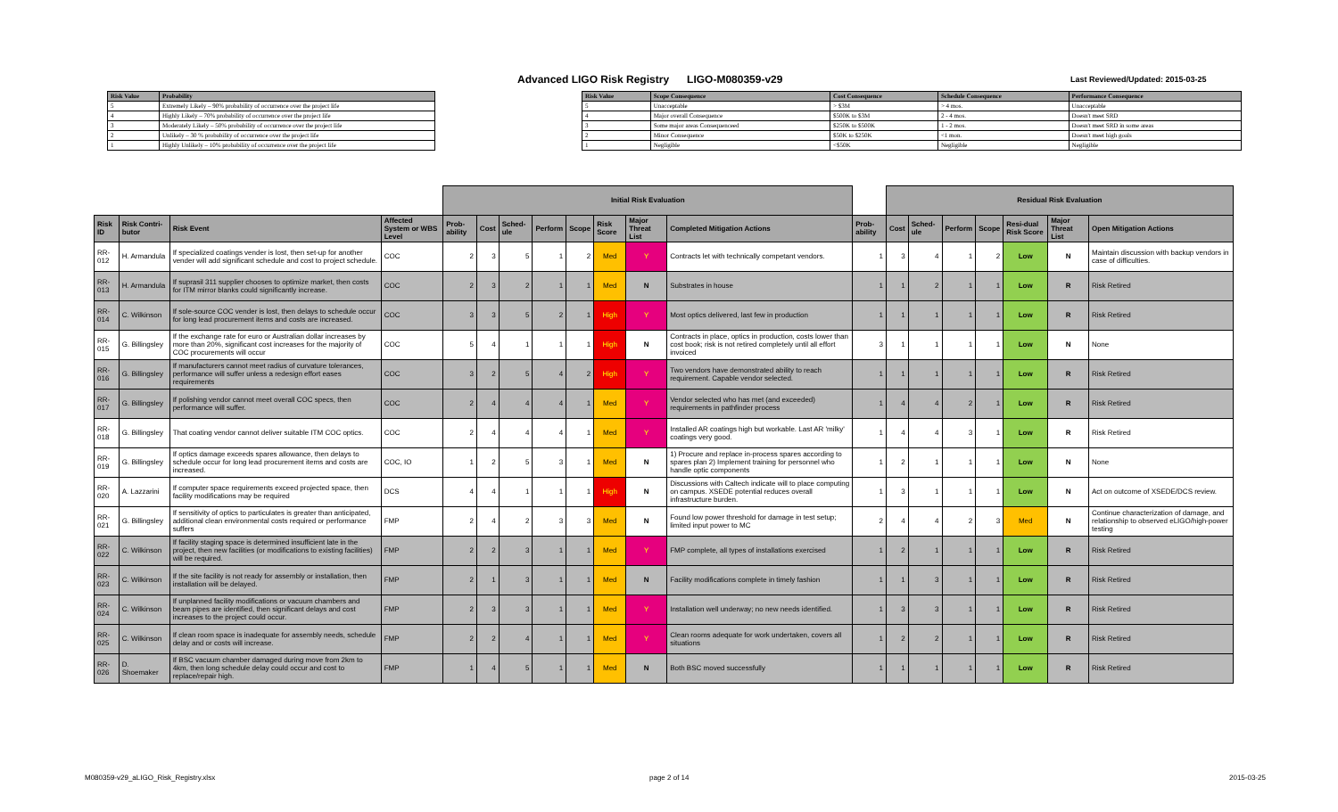Advanced LIGO Risk Registry LIGO-M080359-v29
Last Reviewed/Updated: 2015-03-25
| Risk Value | Probability |
| --- | --- |
| 5 | Extremely Likely – 90% probability of occurrence over the project life |
| 4 | Highly Likely – 70% probability of occurrence over the project life |
| 3 | Moderately Likely – 50% probability of occurrence over the project life |
| 2 | Unlikely – 30 % probability of occurrence over the project life |
| 1 | Highly Unlikely – 10% probability of occurrence over the project life |
| Risk Value | Scope Consequence | Cost Consequence | Schedule Consequence | Performance Consequence |
| --- | --- | --- | --- | --- |
| 5 | Unacceptable | > $3M | > 4 mos. | Unacceptable |
| 4 | Major overall Consequence | $500K to $3M | 2 - 4 mos. | Doesn't meet SRD |
| 3 | Some major areas Consequenceed | $250K to $500K | 1 - 2 mos. | Doesn't meet SRD in some areas |
| 2 | Minor Consequence | $50K to $250K | <1 mon. | Doesn't meet high goals |
| 1 | Negligible | <$50K | Negligible | Negligible |
| | | | | Initial Risk Evaluation | | | | | | | | | Residual Risk Evaluation | | | | | | | |
| Risk ID | Risk Contri-butor | Risk Event | Affected System or WBS Level | Prob-ability | Cost | Sched-ule | Perform | Scope | Risk Score | Major Threat List | Completed Mitigation Actions | Prob-ability | Cost | Sched-ule | Perform | Scope | Resi-dual Risk Score | Major Threat List | Open Mitigation Actions | |
| RR-012 | H. Armandula | If specialized coatings vender is lost, then set-up for another vender will add significant schedule and cost to project schedule. | COC | 2 | 3 | 5 | 1 | 2 | Med | Y | Contracts let with technically competant vendors. | 1 | 3 | 4 | 1 | 2 | Low | N | Maintain discussion with backup vendors in case of difficulties. | |
| RR-013 | H. Armandula | If suprasil 311 supplier chooses to optimize market, then costs for ITM mirror blanks could significantly increase. | COC | 2 | 3 | 2 | 1 | 1 | Med | N | Substrates in house | 1 | 1 | 2 | 1 | 1 | Low | R | Risk Retired | |
| RR-014 | C. Wilkinson | If sole-source COC vender is lost, then delays to schedule occur for long lead procurement items and costs are increased. | COC | 3 | 3 | 5 | 2 | 1 | High | Y | Most optics delivered, last few in production | 1 | 1 | 1 | 1 | 1 | Low | R | Risk Retired | |
| RR-015 | G. Billingsley | If the exchange rate for euro or Australian dollar increases by more than 20%, significant cost increases for the majority of COC procurements will occur | COC | 5 | 4 | 1 | 1 | 1 | High | N | Contracts in place, optics in production, costs lower than cost book; risk is not retired completely until all effort invoiced | 3 | 1 | 1 | 1 | 1 | Low | N | None | |
| RR-016 | G. Billingsley | If manufacturers cannot meet radius of curvature tolerances, performance will suffer unless a redesign effort eases requirements | COC | 3 | 2 | 5 | 4 | 2 | High | Y | Two vendors have demonstrated ability to reach requirement. Capable vendor selected. | 1 | 1 | 1 | 1 | 1 | Low | R | Risk Retired | |
| RR-017 | G. Billingsley | If polishing vendor cannot meet overall COC specs, then performance will suffer. | COC | 2 | 4 | 4 | 4 | 1 | Med | Y | Vendor selected who has met (and exceeded) requirements in pathfinder process | 1 | 4 | 4 | 2 | 1 | Low | R | Risk Retired | |
| RR-018 | G. Billingsley | That coating vendor cannot deliver suitable ITM COC optics. | COC | 2 | 4 | 4 | 4 | 1 | Med | Y | Installed AR coatings high but workable. Last AR 'milky' coatings very good. | 1 | 4 | 4 | 3 | 1 | Low | R | Risk Retired | |
| RR-019 | G. Billingsley | If optics damage exceeds spares allowance, then delays to schedule occur for long lead procurement items and costs are increased. | COC, IO | 1 | 2 | 5 | 3 | 1 | Med | N | 1) Procure and replace in-process spares according to spares plan 2) Implement training for personnel who handle optic components | 1 | 2 | 1 | 1 | 1 | Low | N | None | |
| RR-020 | A. Lazzarini | If computer space requirements exceed projected space, then facility modifications may be required | DCS | 4 | 4 | 1 | 1 | 1 | High | N | Discussions with Caltech indicate will to place computing on campus. XSEDE potential reduces overall infrastructure burden. | 1 | 3 | 1 | 1 | 1 | Low | N | Act on outcome of XSEDE/DCS review. | |
| RR-021 | G. Billingsley | If sensitivity of optics to particulates is greater than anticipated, additional clean environmental costs required or performance suffers | FMP | 2 | 4 | 2 | 3 | 3 | Med | N | Found low power threshold for damage in test setup; limited input power to MC | 2 | 4 | 4 | 2 | 3 | Med | N | Continue characterization of damage, and relationship to observed eLIGO/high-power testing | |
| RR-022 | C. Wilkinson | If facility staging space is determined insufficient late in the project, then new facilities (or modifications to existing facilities) will be required. | FMP | 2 | 2 | 3 | 1 | 1 | Med | Y | FMP complete, all types of installations exercised | 1 | 2 | 1 | 1 | 1 | Low | R | Risk Retired | |
| RR-023 | C. Wilkinson | If the site facility is not ready for assembly or installation, then installation will be delayed. | FMP | 2 | 1 | 3 | 1 | 1 | Med | N | Facility modifications complete in timely fashion | 1 | 1 | 3 | 1 | 1 | Low | R | Risk Retired | |
| RR-024 | C. Wilkinson | If unplanned facility modifications or vacuum chambers and beam pipes are identified, then significant delays and cost increases to the project could occur. | FMP | 2 | 3 | 3 | 1 | 1 | Med | Y | Installation well underway; no new needs identified. | 1 | 3 | 3 | 1 | 1 | Low | R | Risk Retired | |
| RR-025 | C. Wilkinson | If clean room space is inadequate for assembly needs, schedule delay and or costs will increase. | FMP | 2 | 2 | 4 | 1 | 1 | Med | Y | Clean rooms adequate for work undertaken, covers all situations | 1 | 2 | 2 | 1 | 1 | Low | R | Risk Retired | |
| RR-026 | D. Shoemaker | If BSC vacuum chamber damaged during move from 2km to 4km, then long schedule delay could occur and cost to replace/repair high. | FMP | 1 | 4 | 5 | 1 | 1 | Med | N | Both BSC moved successfully | 1 | 1 | 1 | 1 | 1 | Low | R | Risk Retired | |
M080359-v29_aLIGO_Risk_Registry.xlsx
page 2 of 14 2015-03-25